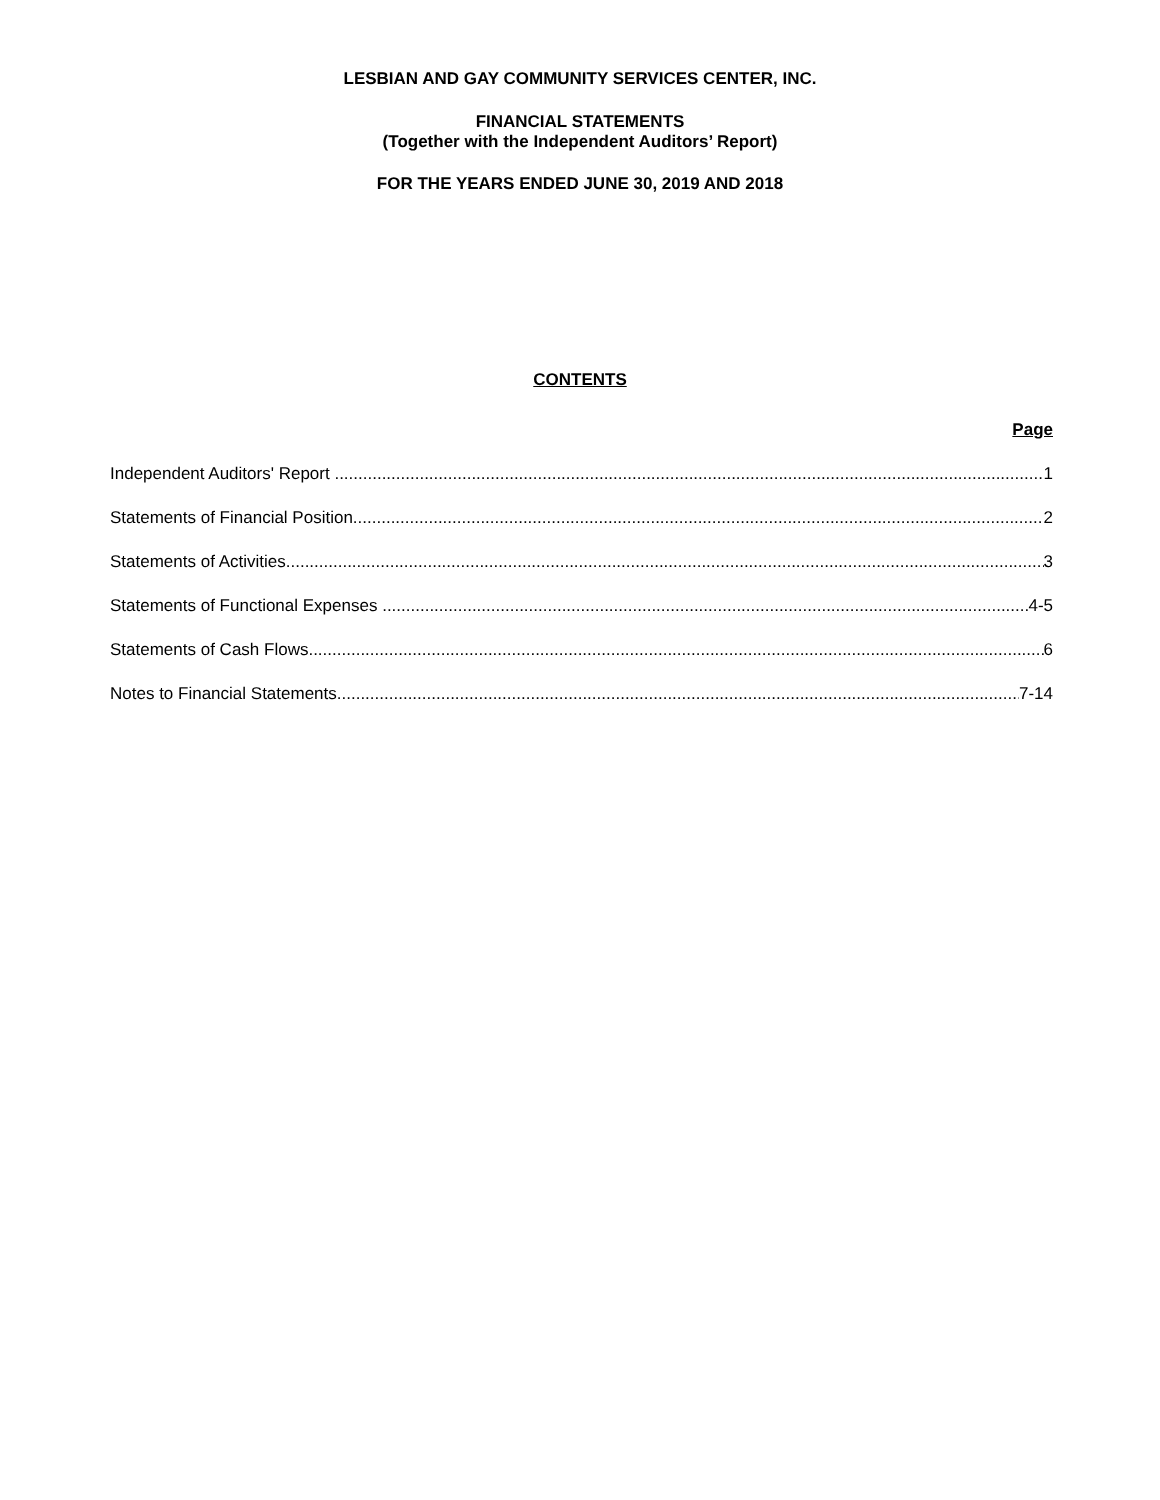LESBIAN AND GAY COMMUNITY SERVICES CENTER, INC.
FINANCIAL STATEMENTS
(Together with the Independent Auditors’ Report)
FOR THE YEARS ENDED JUNE 30, 2019 AND 2018
CONTENTS
Page
Independent Auditors' Report 1
Statements of Financial Position 2
Statements of Activities 3
Statements of Functional Expenses 4-5
Statements of Cash Flows 6
Notes to Financial Statements 7-14